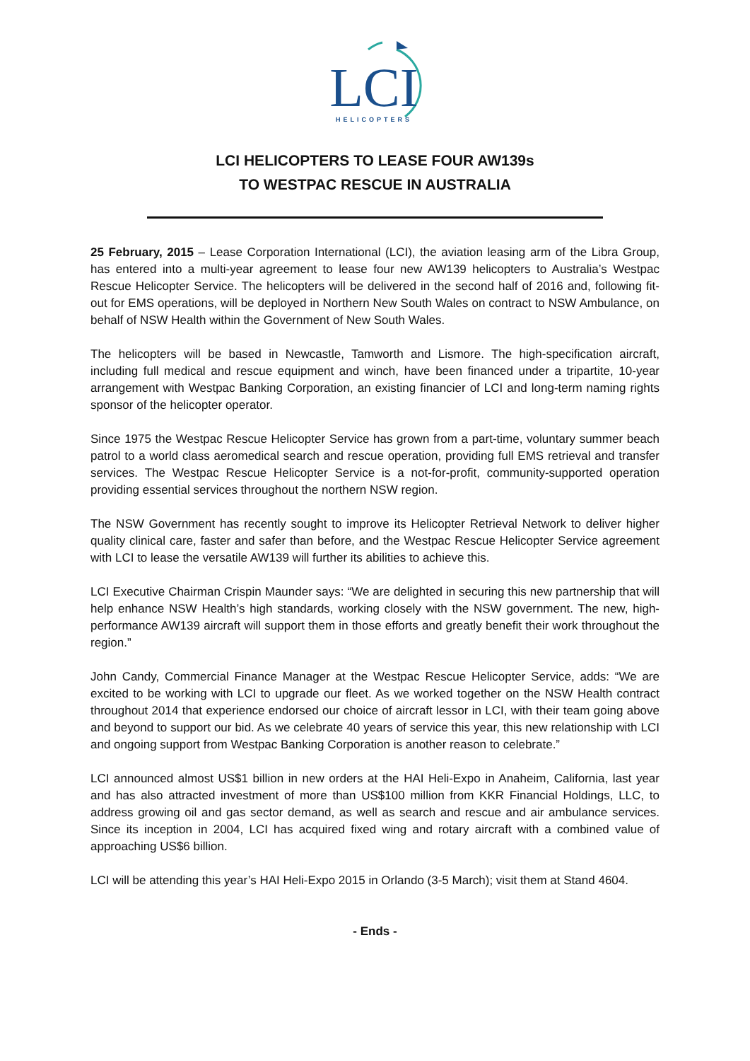LCI
HELICOPTERS
LCI HELICOPTERS TO LEASE FOUR AW139s
TO WESTPAC RESCUE IN AUSTRALIA
25 February, 2015 – Lease Corporation International (LCI), the aviation leasing arm of the Libra Group, has entered into a multi-year agreement to lease four new AW139 helicopters to Australia’s Westpac Rescue Helicopter Service. The helicopters will be delivered in the second half of 2016 and, following fit-out for EMS operations, will be deployed in Northern New South Wales on contract to NSW Ambulance, on behalf of NSW Health within the Government of New South Wales.
The helicopters will be based in Newcastle, Tamworth and Lismore. The high-specification aircraft, including full medical and rescue equipment and winch, have been financed under a tripartite, 10-year arrangement with Westpac Banking Corporation, an existing financier of LCI and long-term naming rights sponsor of the helicopter operator.
Since 1975 the Westpac Rescue Helicopter Service has grown from a part-time, voluntary summer beach patrol to a world class aeromedical search and rescue operation, providing full EMS retrieval and transfer services. The Westpac Rescue Helicopter Service is a not-for-profit, community-supported operation providing essential services throughout the northern NSW region.
The NSW Government has recently sought to improve its Helicopter Retrieval Network to deliver higher quality clinical care, faster and safer than before, and the Westpac Rescue Helicopter Service agreement with LCI to lease the versatile AW139 will further its abilities to achieve this.
LCI Executive Chairman Crispin Maunder says: “We are delighted in securing this new partnership that will help enhance NSW Health’s high standards, working closely with the NSW government. The new, high-performance AW139 aircraft will support them in those efforts and greatly benefit their work throughout the region.”
John Candy, Commercial Finance Manager at the Westpac Rescue Helicopter Service, adds: “We are excited to be working with LCI to upgrade our fleet. As we worked together on the NSW Health contract throughout 2014 that experience endorsed our choice of aircraft lessor in LCI, with their team going above and beyond to support our bid. As we celebrate 40 years of service this year, this new relationship with LCI and ongoing support from Westpac Banking Corporation is another reason to celebrate.”
LCI announced almost US$1 billion in new orders at the HAI Heli-Expo in Anaheim, California, last year and has also attracted investment of more than US$100 million from KKR Financial Holdings, LLC, to address growing oil and gas sector demand, as well as search and rescue and air ambulance services. Since its inception in 2004, LCI has acquired fixed wing and rotary aircraft with a combined value of approaching US$6 billion.
LCI will be attending this year’s HAI Heli-Expo 2015 in Orlando (3-5 March); visit them at Stand 4604.
- Ends -